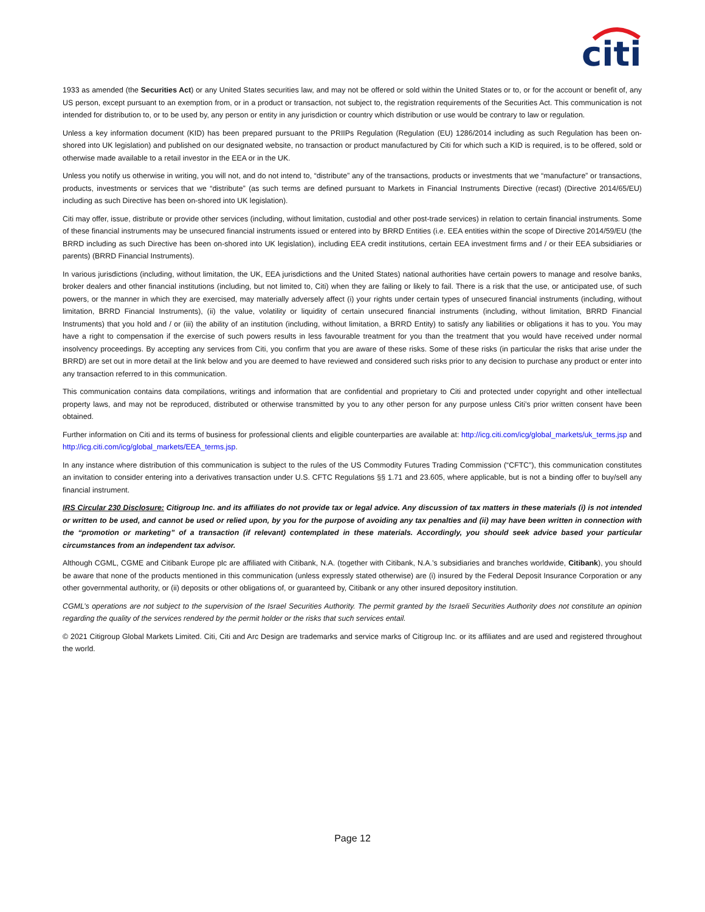citi
1933 as amended (the Securities Act) or any United States securities law, and may not be offered or sold within the United States or to, or for the account or benefit of, any US person, except pursuant to an exemption from, or in a product or transaction, not subject to, the registration requirements of the Securities Act. This communication is not intended for distribution to, or to be used by, any person or entity in any jurisdiction or country which distribution or use would be contrary to law or regulation.
Unless a key information document (KID) has been prepared pursuant to the PRIIPs Regulation (Regulation (EU) 1286/2014 including as such Regulation has been on-shored into UK legislation) and published on our designated website, no transaction or product manufactured by Citi for which such a KID is required, is to be offered, sold or otherwise made available to a retail investor in the EEA or in the UK.
Unless you notify us otherwise in writing, you will not, and do not intend to, “distribute” any of the transactions, products or investments that we “manufacture” or transactions, products, investments or services that we “distribute” (as such terms are defined pursuant to Markets in Financial Instruments Directive (recast) (Directive 2014/65/EU) including as such Directive has been on-shored into UK legislation).
Citi may offer, issue, distribute or provide other services (including, without limitation, custodial and other post-trade services) in relation to certain financial instruments. Some of these financial instruments may be unsecured financial instruments issued or entered into by BRRD Entities (i.e. EEA entities within the scope of Directive 2014/59/EU (the BRRD including as such Directive has been on-shored into UK legislation), including EEA credit institutions, certain EEA investment firms and / or their EEA subsidiaries or parents) (BRRD Financial Instruments).
In various jurisdictions (including, without limitation, the UK, EEA jurisdictions and the United States) national authorities have certain powers to manage and resolve banks, broker dealers and other financial institutions (including, but not limited to, Citi) when they are failing or likely to fail. There is a risk that the use, or anticipated use, of such powers, or the manner in which they are exercised, may materially adversely affect (i) your rights under certain types of unsecured financial instruments (including, without limitation, BRRD Financial Instruments), (ii) the value, volatility or liquidity of certain unsecured financial instruments (including, without limitation, BRRD Financial Instruments) that you hold and / or (iii) the ability of an institution (including, without limitation, a BRRD Entity) to satisfy any liabilities or obligations it has to you. You may have a right to compensation if the exercise of such powers results in less favourable treatment for you than the treatment that you would have received under normal insolvency proceedings. By accepting any services from Citi, you confirm that you are aware of these risks. Some of these risks (in particular the risks that arise under the BRRD) are set out in more detail at the link below and you are deemed to have reviewed and considered such risks prior to any decision to purchase any product or enter into any transaction referred to in this communication.
This communication contains data compilations, writings and information that are confidential and proprietary to Citi and protected under copyright and other intellectual property laws, and may not be reproduced, distributed or otherwise transmitted by you to any other person for any purpose unless Citi’s prior written consent have been obtained.
Further information on Citi and its terms of business for professional clients and eligible counterparties are available at: http://icg.citi.com/icg/global_markets/uk_terms.jsp and http://icg.citi.com/icg/global_markets/EEA_terms.jsp.
In any instance where distribution of this communication is subject to the rules of the US Commodity Futures Trading Commission (“CFTC”), this communication constitutes an invitation to consider entering into a derivatives transaction under U.S. CFTC Regulations §§ 1.71 and 23.605, where applicable, but is not a binding offer to buy/sell any financial instrument.
IRS Circular 230 Disclosure: Citigroup Inc. and its affiliates do not provide tax or legal advice. Any discussion of tax matters in these materials (i) is not intended or written to be used, and cannot be used or relied upon, by you for the purpose of avoiding any tax penalties and (ii) may have been written in connection with the “promotion or marketing” of a transaction (if relevant) contemplated in these materials. Accordingly, you should seek advice based your particular circumstances from an independent tax advisor.
Although CGML, CGME and Citibank Europe plc are affiliated with Citibank, N.A. (together with Citibank, N.A.’s subsidiaries and branches worldwide, Citibank), you should be aware that none of the products mentioned in this communication (unless expressly stated otherwise) are (i) insured by the Federal Deposit Insurance Corporation or any other governmental authority, or (ii) deposits or other obligations of, or guaranteed by, Citibank or any other insured depository institution.
CGML’s operations are not subject to the supervision of the Israel Securities Authority. The permit granted by the Israeli Securities Authority does not constitute an opinion regarding the quality of the services rendered by the permit holder or the risks that such services entail.
© 2021 Citigroup Global Markets Limited. Citi, Citi and Arc Design are trademarks and service marks of Citigroup Inc. or its affiliates and are used and registered throughout the world.
Page 12